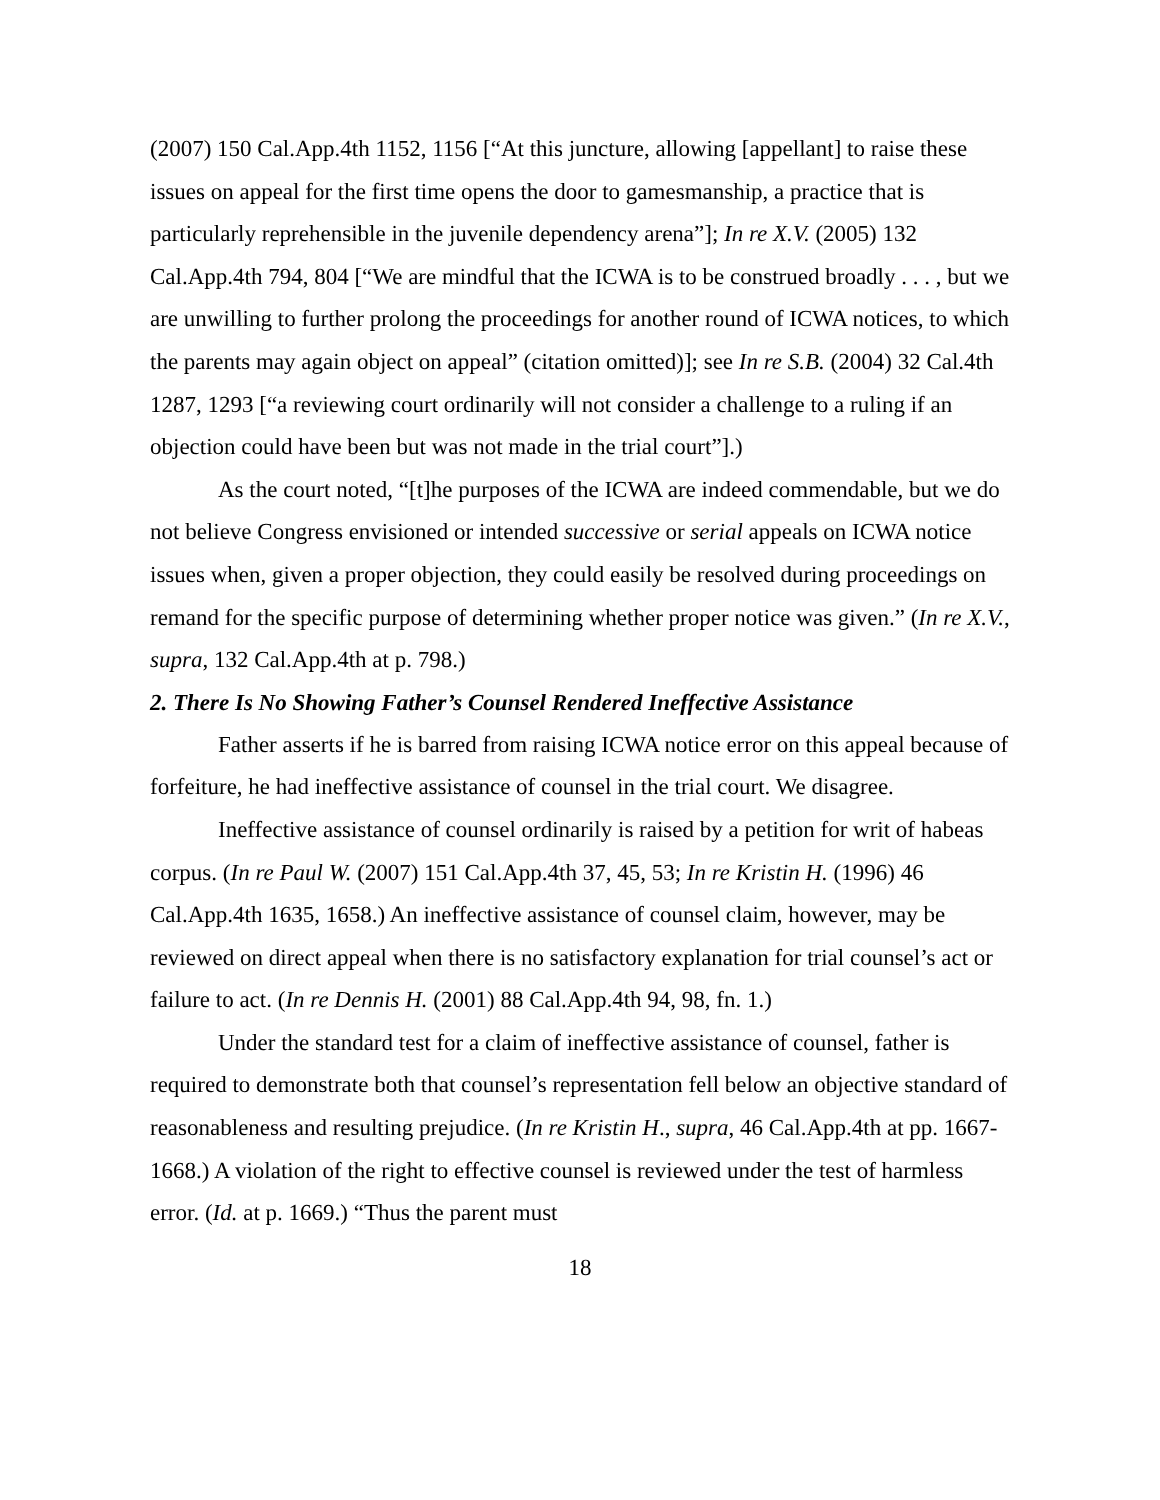(2007) 150 Cal.App.4th 1152, 1156 [“At this juncture, allowing [appellant] to raise these issues on appeal for the first time opens the door to gamesmanship, a practice that is particularly reprehensible in the juvenile dependency arena”]; In re X.V. (2005) 132 Cal.App.4th 794, 804 [“We are mindful that the ICWA is to be construed broadly . . . , but we are unwilling to further prolong the proceedings for another round of ICWA notices, to which the parents may again object on appeal” (citation omitted)]; see In re S.B. (2004) 32 Cal.4th 1287, 1293 [“a reviewing court ordinarily will not consider a challenge to a ruling if an objection could have been but was not made in the trial court”].)
As the court noted, “[t]he purposes of the ICWA are indeed commendable, but we do not believe Congress envisioned or intended successive or serial appeals on ICWA notice issues when, given a proper objection, they could easily be resolved during proceedings on remand for the specific purpose of determining whether proper notice was given.” (In re X.V., supra, 132 Cal.App.4th at p. 798.)
2. There Is No Showing Father’s Counsel Rendered Ineffective Assistance
Father asserts if he is barred from raising ICWA notice error on this appeal because of forfeiture, he had ineffective assistance of counsel in the trial court. We disagree.
Ineffective assistance of counsel ordinarily is raised by a petition for writ of habeas corpus. (In re Paul W. (2007) 151 Cal.App.4th 37, 45, 53; In re Kristin H. (1996) 46 Cal.App.4th 1635, 1658.) An ineffective assistance of counsel claim, however, may be reviewed on direct appeal when there is no satisfactory explanation for trial counsel’s act or failure to act. (In re Dennis H. (2001) 88 Cal.App.4th 94, 98, fn. 1.)
Under the standard test for a claim of ineffective assistance of counsel, father is required to demonstrate both that counsel’s representation fell below an objective standard of reasonableness and resulting prejudice. (In re Kristin H., supra, 46 Cal.App.4th at pp. 1667-1668.) A violation of the right to effective counsel is reviewed under the test of harmless error. (Id. at p. 1669.) “Thus the parent must
18